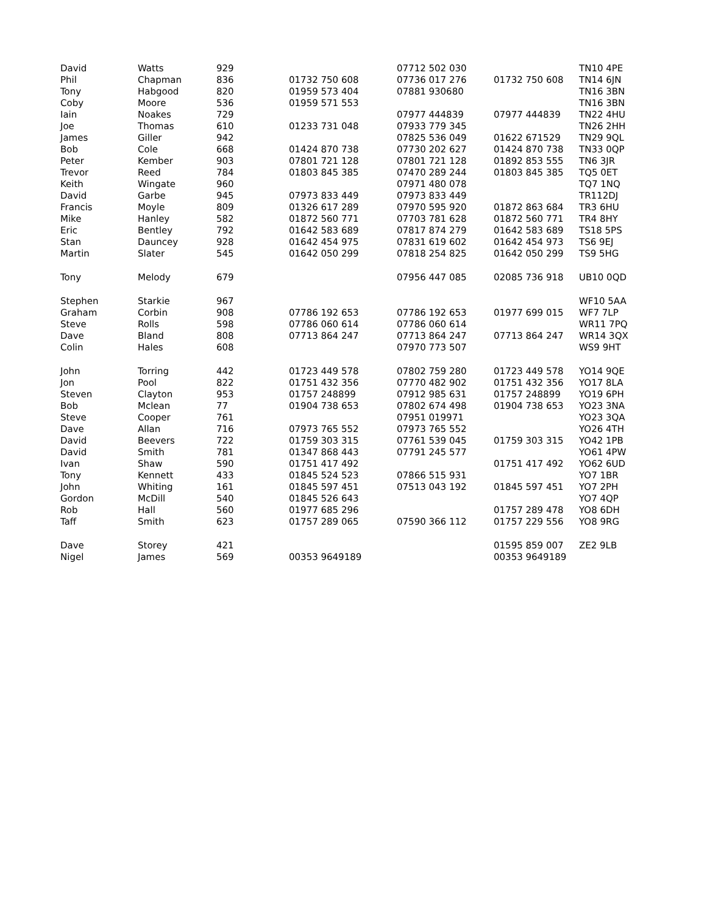| David | Watts | 929 | | 07712 502 030 | | TN10 4PE |
| Phil | Chapman | 836 | 01732 750 608 | 07736 017 276 | 01732 750 608 | TN14 6JN |
| Tony | Habgood | 820 | 01959 573 404 | 07881 930680 | | TN16 3BN |
| Coby | Moore | 536 | 01959 571 553 | | | TN16 3BN |
| Iain | Noakes | 729 | | 07977 444839 | 07977 444839 | TN22 4HU |
| Joe | Thomas | 610 | 01233 731 048 | 07933 779 345 | | TN26 2HH |
| James | Giller | 942 | | 07825 536 049 | 01622 671529 | TN29 9QL |
| Bob | Cole | 668 | 01424 870 738 | 07730 202 627 | 01424 870 738 | TN33 0QP |
| Peter | Kember | 903 | 07801 721 128 | 07801 721 128 | 01892 853 555 | TN6 3JR |
| Trevor | Reed | 784 | 01803 845 385 | 07470 289 244 | 01803 845 385 | TQ5 0ET |
| Keith | Wingate | 960 | | 07971 480 078 | | TQ7 1NQ |
| David | Garbe | 945 | 07973 833 449 | 07973 833 449 | | TR112DJ |
| Francis | Moyle | 809 | 01326 617 289 | 07970 595 920 | 01872 863 684 | TR3 6HU |
| Mike | Hanley | 582 | 01872 560 771 | 07703 781 628 | 01872 560 771 | TR4 8HY |
| Eric | Bentley | 792 | 01642 583 689 | 07817 874 279 | 01642 583 689 | TS18 5PS |
| Stan | Dauncey | 928 | 01642 454 975 | 07831 619 602 | 01642 454 973 | TS6 9EJ |
| Martin | Slater | 545 | 01642 050 299 | 07818 254 825 | 01642 050 299 | TS9 5HG |
| Tony | Melody | 679 | | 07956 447 085 | 02085 736 918 | UB10 0QD |
| Stephen | Starkie | 967 | | | | WF10 5AA |
| Graham | Corbin | 908 | 07786 192 653 | 07786 192 653 | 01977 699 015 | WF7 7LP |
| Steve | Rolls | 598 | 07786 060 614 | 07786 060 614 | | WR11 7PQ |
| Dave | Bland | 808 | 07713 864 247 | 07713 864 247 | 07713 864 247 | WR14 3QX |
| Colin | Hales | 608 | | 07970 773 507 | | WS9 9HT |
| John | Torring | 442 | 01723 449 578 | 07802 759 280 | 01723 449 578 | YO14 9QE |
| Jon | Pool | 822 | 01751 432 356 | 07770 482 902 | 01751 432 356 | YO17 8LA |
| Steven | Clayton | 953 | 01757 248899 | 07912 985 631 | 01757 248899 | YO19 6PH |
| Bob | Mclean | 77 | 01904 738 653 | 07802 674 498 | 01904 738 653 | YO23 3NA |
| Steve | Cooper | 761 | | 07951 019971 | | YO23 3QA |
| Dave | Allan | 716 | 07973 765 552 | 07973 765 552 | | YO26 4TH |
| David | Beevers | 722 | 01759 303 315 | 07761 539 045 | 01759 303 315 | YO42 1PB |
| David | Smith | 781 | 01347 868 443 | 07791 245 577 | | YO61 4PW |
| Ivan | Shaw | 590 | 01751 417 492 | | 01751 417 492 | YO62 6UD |
| Tony | Kennett | 433 | 01845 524 523 | 07866 515 931 | | YO7 1BR |
| John | Whiting | 161 | 01845 597 451 | 07513 043 192 | 01845 597 451 | YO7 2PH |
| Gordon | McDill | 540 | 01845 526 643 | | | YO7 4QP |
| Rob | Hall | 560 | 01977 685 296 | | 01757 289 478 | YO8 6DH |
| Taff | Smith | 623 | 01757 289 065 | 07590 366 112 | 01757 229 556 | YO8 9RG |
| Dave | Storey | 421 | | | 01595 859 007 | ZE2 9LB |
| Nigel | James | 569 | 00353 9649189 | | 00353 9649189 | |